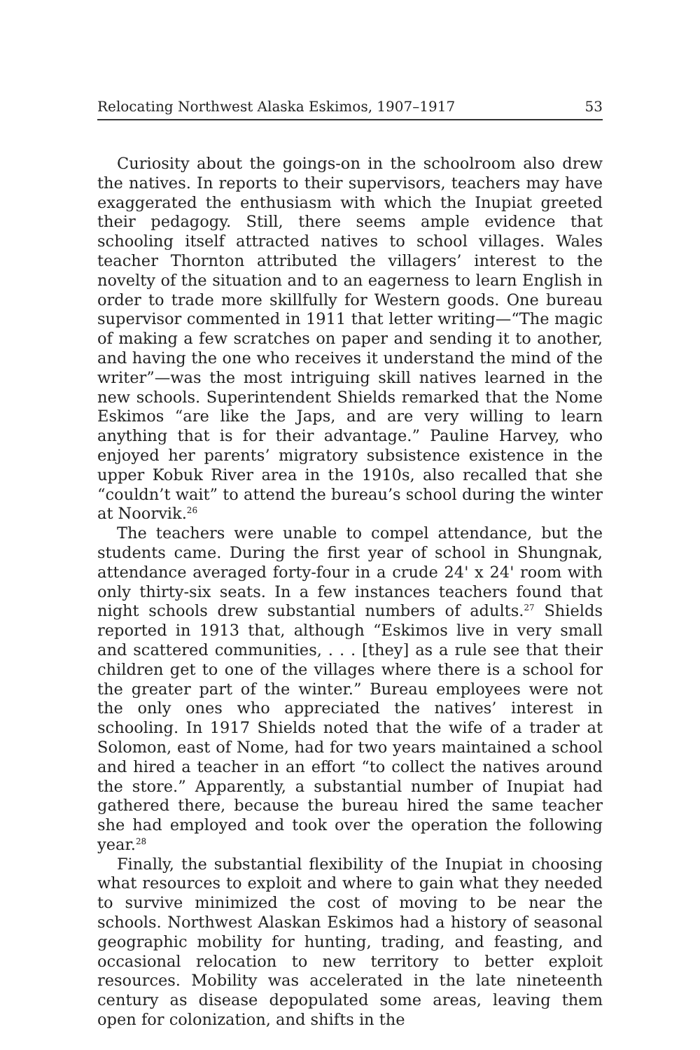Relocating Northwest Alaska Eskimos, 1907–1917 53
Curiosity about the goings-on in the schoolroom also drew the natives. In reports to their supervisors, teachers may have exaggerated the enthusiasm with which the Inupiat greeted their pedagogy. Still, there seems ample evidence that schooling itself attracted natives to school villages. Wales teacher Thornton attributed the villagers’ interest to the novelty of the situation and to an eagerness to learn English in order to trade more skillfully for Western goods. One bureau supervisor commented in 1911 that letter writing—“The magic of making a few scratches on paper and sending it to another, and having the one who receives it understand the mind of the writer”—was the most intriguing skill natives learned in the new schools. Superintendent Shields remarked that the Nome Eskimos “are like the Japs, and are very willing to learn anything that is for their advantage.” Pauline Harvey, who enjoyed her parents’ migratory subsistence existence in the upper Kobuk River area in the 1910s, also recalled that she “couldn’t wait” to attend the bureau’s school during the winter at Noorvik.<sup>26</sup>
The teachers were unable to compel attendance, but the students came. During the first year of school in Shungnak, attendance averaged forty-four in a crude 24' x 24' room with only thirty-six seats. In a few instances teachers found that night schools drew substantial numbers of adults.<sup>27</sup> Shields reported in 1913 that, although “Eskimos live in very small and scattered communities, . . . [they] as a rule see that their children get to one of the villages where there is a school for the greater part of the winter.” Bureau employees were not the only ones who appreciated the natives’ interest in schooling. In 1917 Shields noted that the wife of a trader at Solomon, east of Nome, had for two years maintained a school and hired a teacher in an effort “to collect the natives around the store.” Apparently, a substantial number of Inupiat had gathered there, because the bureau hired the same teacher she had employed and took over the operation the following year.<sup>28</sup>
Finally, the substantial flexibility of the Inupiat in choosing what resources to exploit and where to gain what they needed to survive minimized the cost of moving to be near the schools. Northwest Alaskan Eskimos had a history of seasonal geographic mobility for hunting, trading, and feasting, and occasional relocation to new territory to better exploit resources. Mobility was accelerated in the late nineteenth century as disease depopulated some areas, leaving them open for colonization, and shifts in the